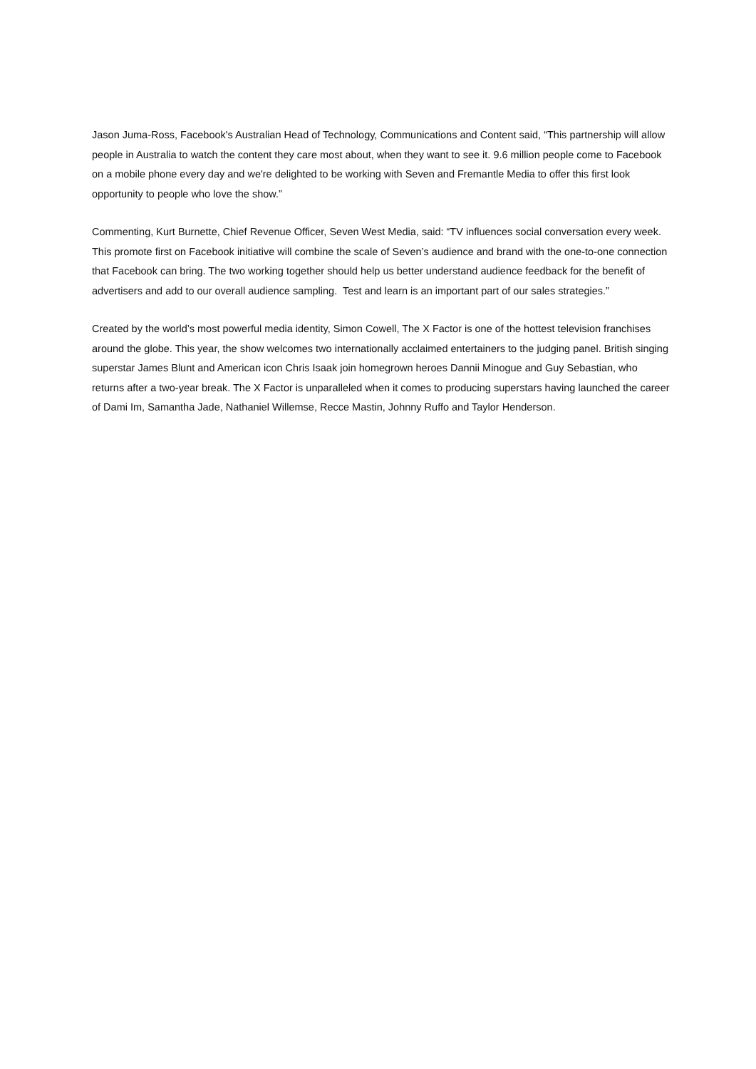Jason Juma-Ross, Facebook's Australian Head of Technology, Communications and Content said, “This partnership will allow people in Australia to watch the content they care most about, when they want to see it. 9.6 million people come to Facebook on a mobile phone every day and we're delighted to be working with Seven and Fremantle Media to offer this first look opportunity to people who love the show.”
Commenting, Kurt Burnette, Chief Revenue Officer, Seven West Media, said: “TV influences social conversation every week. This promote first on Facebook initiative will combine the scale of Seven’s audience and brand with the one-to-one connection that Facebook can bring. The two working together should help us better understand audience feedback for the benefit of advertisers and add to our overall audience sampling. Test and learn is an important part of our sales strategies.”
Created by the world’s most powerful media identity, Simon Cowell, The X Factor is one of the hottest television franchises around the globe. This year, the show welcomes two internationally acclaimed entertainers to the judging panel. British singing superstar James Blunt and American icon Chris Isaak join homegrown heroes Dannii Minogue and Guy Sebastian, who returns after a two-year break. The X Factor is unparalleled when it comes to producing superstars having launched the career of Dami Im, Samantha Jade, Nathaniel Willemse, Recce Mastin, Johnny Ruffo and Taylor Henderson.